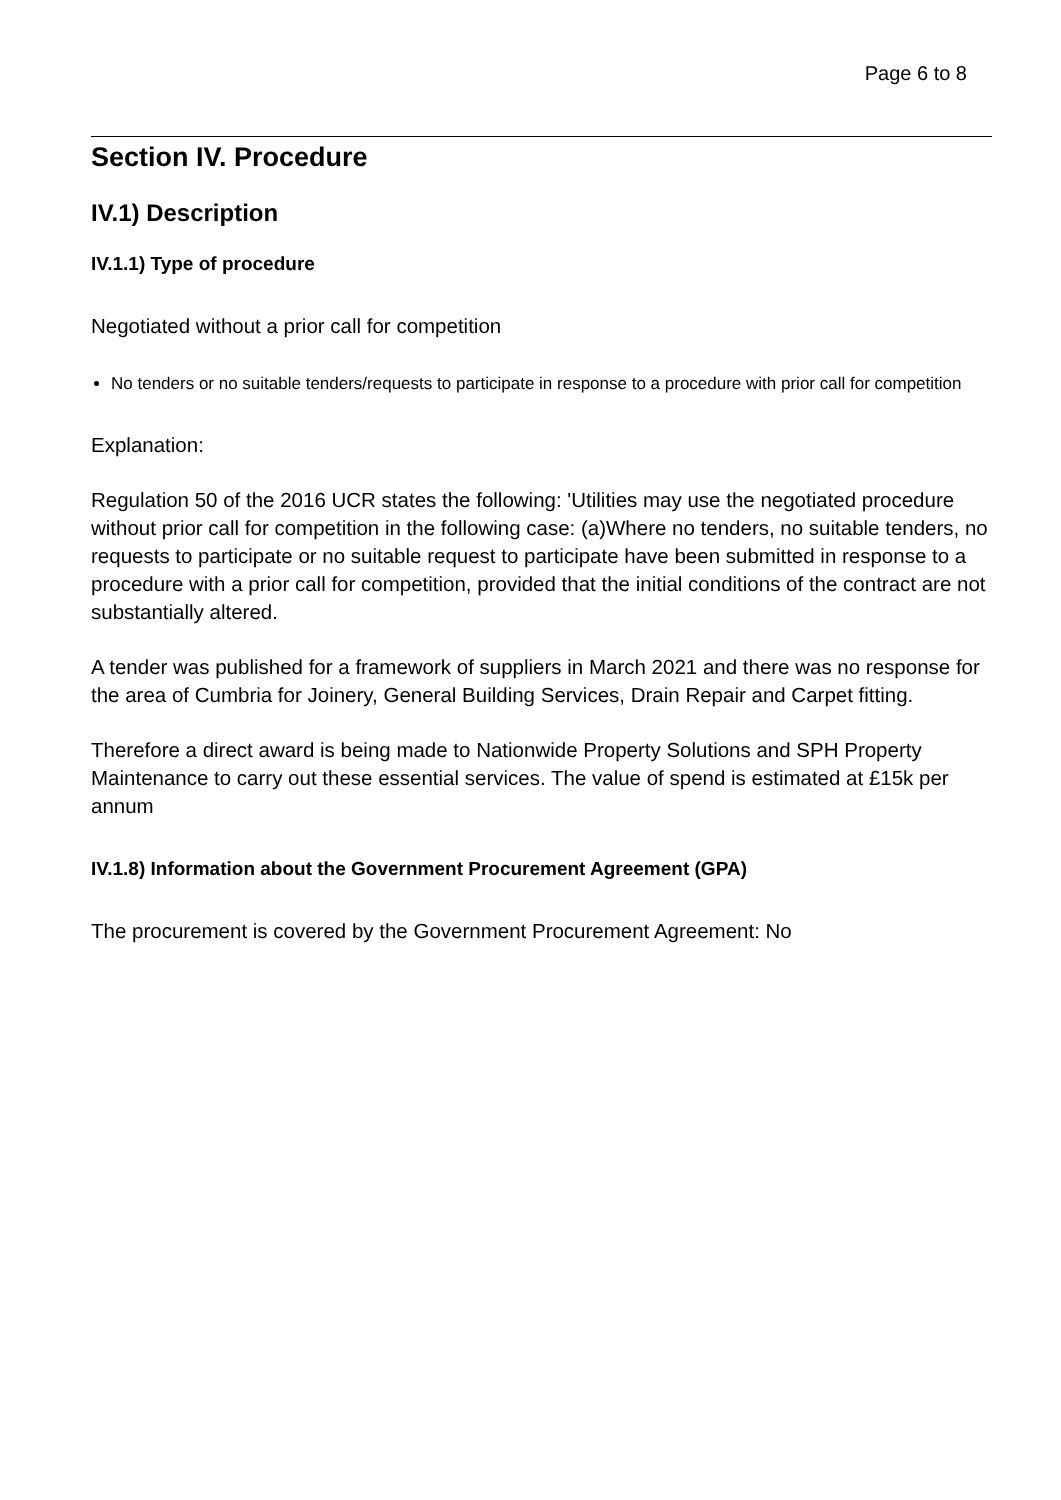Page 6 to 8
Section IV. Procedure
IV.1) Description
IV.1.1) Type of procedure
Negotiated without a prior call for competition
No tenders or no suitable tenders/requests to participate in response to a procedure with prior call for competition
Explanation:
Regulation 50 of the 2016 UCR states the following: 'Utilities may use the negotiated procedure without prior call for competition in the following case: (a)Where no tenders, no suitable tenders, no requests to participate or no suitable request to participate have been submitted in response to a procedure with a prior call for competition, provided that the initial conditions of the contract are not substantially altered.
A tender was published for a framework of suppliers in March 2021 and there was no response for the area of Cumbria for Joinery, General Building Services, Drain Repair and Carpet fitting.
Therefore a direct award is being made to Nationwide Property Solutions and SPH Property Maintenance to carry out these essential services. The value of spend is estimated at £15k per annum
IV.1.8) Information about the Government Procurement Agreement (GPA)
The procurement is covered by the Government Procurement Agreement: No